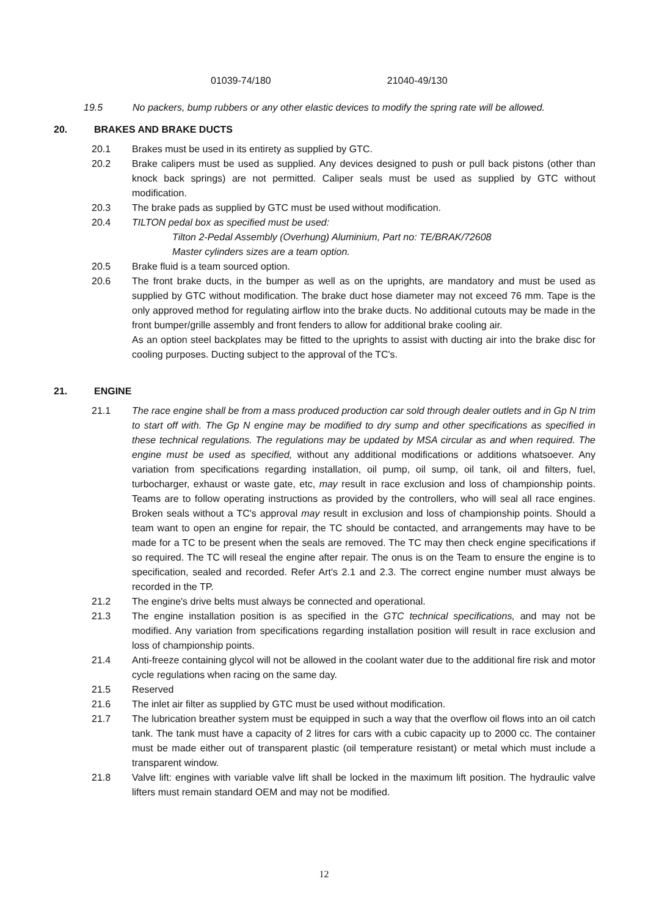01039-74/180 21040-49/130
19.5 No packers, bump rubbers or any other elastic devices to modify the spring rate will be allowed.
20. BRAKES AND BRAKE DUCTS
20.1 Brakes must be used in its entirety as supplied by GTC.
20.2 Brake calipers must be used as supplied. Any devices designed to push or pull back pistons (other than knock back springs) are not permitted. Caliper seals must be used as supplied by GTC without modification.
20.3 The brake pads as supplied by GTC must be used without modification.
20.4 TILTON pedal box as specified must be used:
Tilton 2-Pedal Assembly (Overhung) Aluminium, Part no: TE/BRAK/72608
Master cylinders sizes are a team option.
20.5 Brake fluid is a team sourced option.
20.6 The front brake ducts, in the bumper as well as on the uprights, are mandatory and must be used as supplied by GTC without modification. The brake duct hose diameter may not exceed 76 mm. Tape is the only approved method for regulating airflow into the brake ducts. No additional cutouts may be made in the front bumper/grille assembly and front fenders to allow for additional brake cooling air.
As an option steel backplates may be fitted to the uprights to assist with ducting air into the brake disc for cooling purposes. Ducting subject to the approval of the TC's.
21. ENGINE
21.1 The race engine shall be from a mass produced production car sold through dealer outlets and in Gp N trim to start off with. The Gp N engine may be modified to dry sump and other specifications as specified in these technical regulations. The regulations may be updated by MSA circular as and when required. The engine must be used as specified, without any additional modifications or additions whatsoever. Any variation from specifications regarding installation, oil pump, oil sump, oil tank, oil and filters, fuel, turbocharger, exhaust or waste gate, etc, may result in race exclusion and loss of championship points. Teams are to follow operating instructions as provided by the controllers, who will seal all race engines. Broken seals without a TC's approval may result in exclusion and loss of championship points. Should a team want to open an engine for repair, the TC should be contacted, and arrangements may have to be made for a TC to be present when the seals are removed. The TC may then check engine specifications if so required. The TC will reseal the engine after repair. The onus is on the Team to ensure the engine is to specification, sealed and recorded. Refer Art's 2.1 and 2.3. The correct engine number must always be recorded in the TP.
21.2 The engine's drive belts must always be connected and operational.
21.3 The engine installation position is as specified in the GTC technical specifications, and may not be modified. Any variation from specifications regarding installation position will result in race exclusion and loss of championship points.
21.4 Anti-freeze containing glycol will not be allowed in the coolant water due to the additional fire risk and motor cycle regulations when racing on the same day.
21.5 Reserved
21.6 The inlet air filter as supplied by GTC must be used without modification.
21.7 The lubrication breather system must be equipped in such a way that the overflow oil flows into an oil catch tank. The tank must have a capacity of 2 litres for cars with a cubic capacity up to 2000 cc. The container must be made either out of transparent plastic (oil temperature resistant) or metal which must include a transparent window.
21.8 Valve lift: engines with variable valve lift shall be locked in the maximum lift position. The hydraulic valve lifters must remain standard OEM and may not be modified.
12